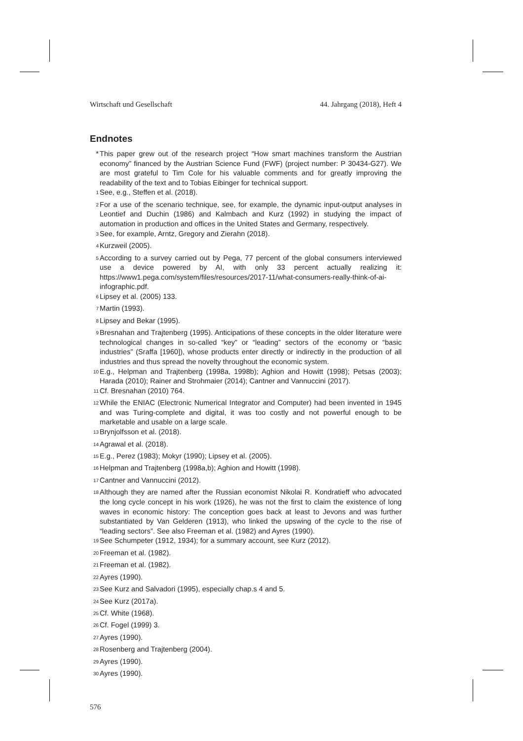Wirtschaft und Gesellschaft 44. Jahrgang (2018), Heft 4
Endnotes
* This paper grew out of the research project “How smart machines transform the Austrian economy” financed by the Austrian Science Fund (FWF) (project number: P 30434-G27). We are most grateful to Tim Cole for his valuable comments and for greatly improving the readability of the text and to Tobias Eibinger for technical support.
<sup>1</sup> See, e.g., Steffen et al. (2018).
<sup>2</sup> For a use of the scenario technique, see, for example, the dynamic input-output analyses in Leontief and Duchin (1986) and Kalmbach and Kurz (1992) in studying the impact of automation in production and offices in the United States and Germany, respectively.
<sup>3</sup> See, for example, Arntz, Gregory and Zierahn (2018).
<sup>4</sup> Kurzweil (2005).
<sup>5</sup> According to a survey carried out by Pega, 77 percent of the global consumers interviewed use a device powered by AI, with only 33 percent actually realizing it: https://www1.pega.com/system/files/resources/2017-11/what-consumers-really-think-of-ai-infographic.pdf.
<sup>6</sup> Lipsey et al. (2005) 133.
<sup>7</sup> Martin (1993).
<sup>8</sup> Lipsey and Bekar (1995).
<sup>9</sup> Bresnahan and Trajtenberg (1995). Anticipations of these concepts in the older literature were technological changes in so-called “key” or “leading” sectors of the economy or “basic industries” (Sraffa [1960]), whose products enter directly or indirectly in the production of all industries and thus spread the novelty throughout the economic system.
<sup>10</sup> E.g., Helpman and Trajtenberg (1998a, 1998b); Aghion and Howitt (1998); Petsas (2003); Harada (2010); Rainer and Strohmaier (2014); Cantner and Vannuccini (2017).
<sup>11</sup> Cf. Bresnahan (2010) 764.
<sup>12</sup> While the ENIAC (Electronic Numerical Integrator and Computer) had been invented in 1945 and was Turing-complete and digital, it was too costly and not powerful enough to be marketable and usable on a large scale.
<sup>13</sup> Brynjolfsson et al. (2018).
<sup>14</sup> Agrawal et al. (2018).
<sup>15</sup> E.g., Perez (1983); Mokyr (1990); Lipsey et al. (2005).
<sup>16</sup> Helpman and Trajtenberg (1998a,b); Aghion and Howitt (1998).
<sup>17</sup> Cantner and Vannuccini (2012).
<sup>18</sup> Although they are named after the Russian economist Nikolai R. Kondratieff who advocated the long cycle concept in his work (1926), he was not the first to claim the existence of long waves in economic history: The conception goes back at least to Jevons and was further substantiated by Van Gelderen (1913), who linked the upswing of the cycle to the rise of “leading sectors”. See also Freeman et al. (1982) and Ayres (1990).
<sup>19</sup> See Schumpeter (1912, 1934); for a summary account, see Kurz (2012).
<sup>20</sup> Freeman et al. (1982).
<sup>21</sup> Freeman et al. (1982).
<sup>22</sup> Ayres (1990).
<sup>23</sup> See Kurz and Salvadori (1995), especially chap.s 4 and 5.
<sup>24</sup> See Kurz (2017a).
<sup>25</sup> Cf. White (1968).
<sup>26</sup> Cf. Fogel (1999) 3.
<sup>27</sup> Ayres (1990).
<sup>28</sup> Rosenberg and Trajtenberg (2004).
<sup>29</sup> Ayres (1990).
<sup>30</sup> Ayres (1990).
576